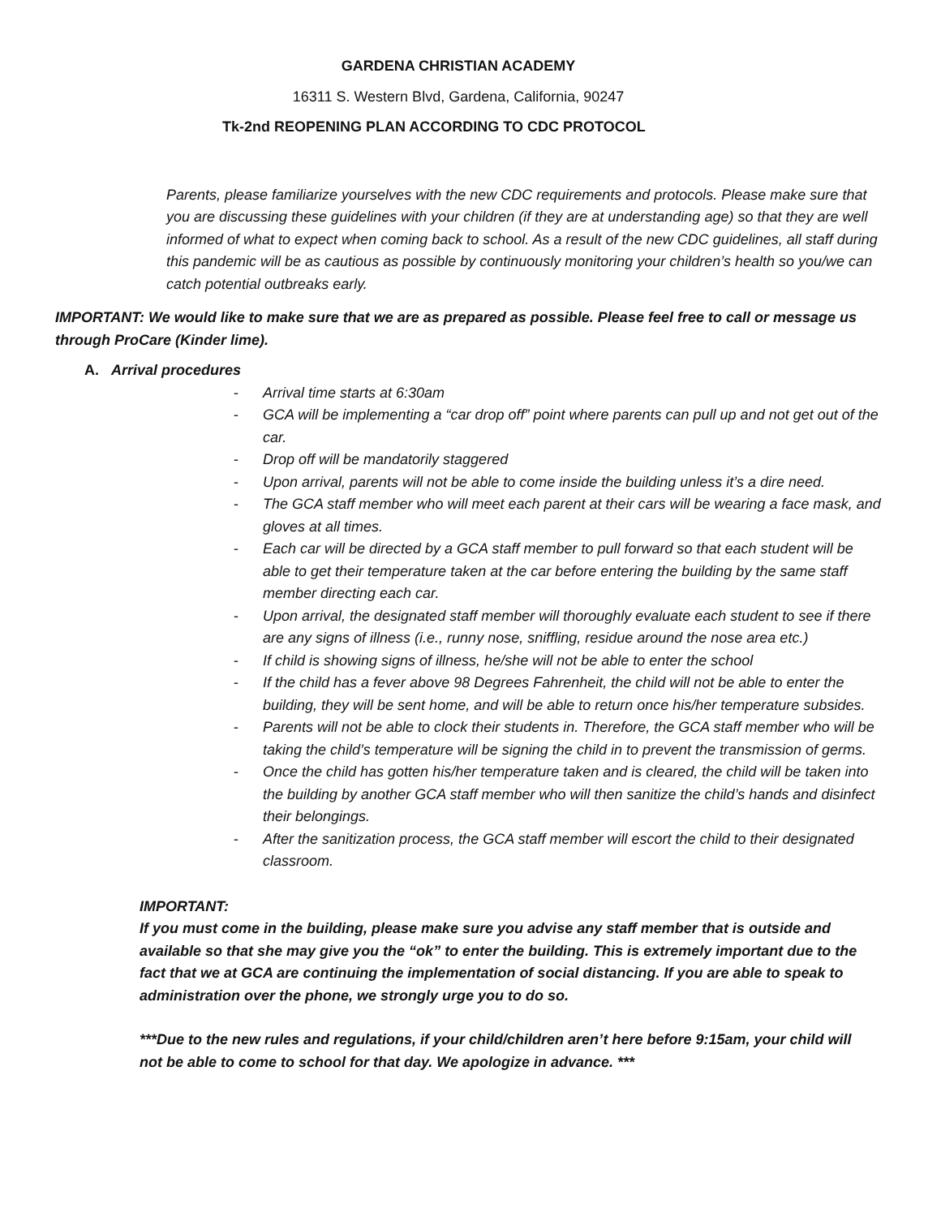GARDENA CHRISTIAN ACADEMY
16311 S. Western Blvd, Gardena, California, 90247
Tk-2nd REOPENING PLAN ACCORDING TO CDC PROTOCOL
Parents, please familiarize yourselves with the new CDC requirements and protocols. Please make sure that you are discussing these guidelines with your children (if they are at understanding age) so that they are well informed of what to expect when coming back to school. As a result of the new CDC guidelines, all staff during this pandemic will be as cautious as possible by continuously monitoring your children’s health so you/we can catch potential outbreaks early.
IMPORTANT: We would like to make sure that we are as prepared as possible. Please feel free to call or message us through ProCare (Kinder lime).
A. Arrival procedures
- Arrival time starts at 6:30am
- GCA will be implementing a “car drop off” point where parents can pull up and not get out of the car.
- Drop off will be mandatorily staggered
- Upon arrival, parents will not be able to come inside the building unless it’s a dire need.
- The GCA staff member who will meet each parent at their cars will be wearing a face mask, and gloves at all times.
- Each car will be directed by a GCA staff member to pull forward so that each student will be able to get their temperature taken at the car before entering the building by the same staff member directing each car.
- Upon arrival, the designated staff member will thoroughly evaluate each student to see if there are any signs of illness (i.e., runny nose, sniffling, residue around the nose area etc.)
- If child is showing signs of illness, he/she will not be able to enter the school
- If the child has a fever above 98 Degrees Fahrenheit, the child will not be able to enter the building, they will be sent home, and will be able to return once his/her temperature subsides.
- Parents will not be able to clock their students in. Therefore, the GCA staff member who will be taking the child’s temperature will be signing the child in to prevent the transmission of germs.
- Once the child has gotten his/her temperature taken and is cleared, the child will be taken into the building by another GCA staff member who will then sanitize the child’s hands and disinfect their belongings.
- After the sanitization process, the GCA staff member will escort the child to their designated classroom.
IMPORTANT:
If you must come in the building, please make sure you advise any staff member that is outside and available so that she may give you the “ok” to enter the building. This is extremely important due to the fact that we at GCA are continuing the implementation of social distancing. If you are able to speak to administration over the phone, we strongly urge you to do so.
***Due to the new rules and regulations, if your child/children aren’t here before 9:15am, your child will not be able to come to school for that day. We apologize in advance. ***